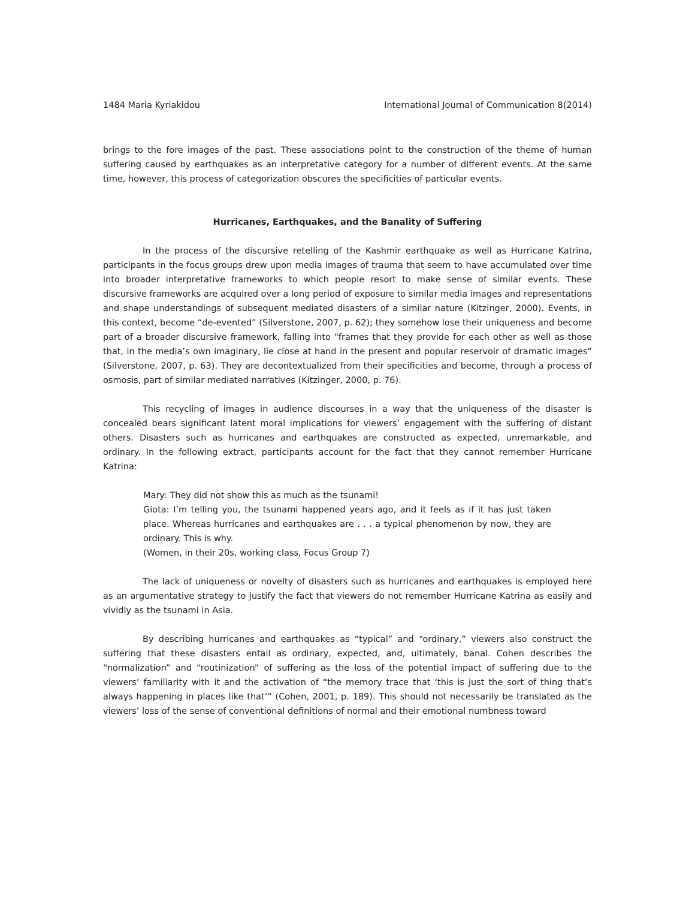1484 Maria Kyriakidou International Journal of Communication 8(2014)
brings to the fore images of the past. These associations point to the construction of the theme of human suffering caused by earthquakes as an interpretative category for a number of different events. At the same time, however, this process of categorization obscures the specificities of particular events.
Hurricanes, Earthquakes, and the Banality of Suffering
In the process of the discursive retelling of the Kashmir earthquake as well as Hurricane Katrina, participants in the focus groups drew upon media images of trauma that seem to have accumulated over time into broader interpretative frameworks to which people resort to make sense of similar events. These discursive frameworks are acquired over a long period of exposure to similar media images and representations and shape understandings of subsequent mediated disasters of a similar nature (Kitzinger, 2000). Events, in this context, become “de-evented” (Silverstone, 2007, p. 62); they somehow lose their uniqueness and become part of a broader discursive framework, falling into “frames that they provide for each other as well as those that, in the media’s own imaginary, lie close at hand in the present and popular reservoir of dramatic images” (Silverstone, 2007, p. 63). They are decontextualized from their specificities and become, through a process of osmosis, part of similar mediated narratives (Kitzinger, 2000, p. 76).
This recycling of images in audience discourses in a way that the uniqueness of the disaster is concealed bears significant latent moral implications for viewers’ engagement with the suffering of distant others. Disasters such as hurricanes and earthquakes are constructed as expected, unremarkable, and ordinary. In the following extract, participants account for the fact that they cannot remember Hurricane Katrina:
Mary: They did not show this as much as the tsunami!
Giota: I’m telling you, the tsunami happened years ago, and it feels as if it has just taken place. Whereas hurricanes and earthquakes are . . . a typical phenomenon by now, they are ordinary. This is why.
(Women, in their 20s, working class, Focus Group 7)
The lack of uniqueness or novelty of disasters such as hurricanes and earthquakes is employed here as an argumentative strategy to justify the fact that viewers do not remember Hurricane Katrina as easily and vividly as the tsunami in Asia.
By describing hurricanes and earthquakes as “typical” and “ordinary,” viewers also construct the suffering that these disasters entail as ordinary, expected, and, ultimately, banal. Cohen describes the “normalization” and “routinization” of suffering as the loss of the potential impact of suffering due to the viewers’ familiarity with it and the activation of “the memory trace that ‘this is just the sort of thing that’s always happening in places like that’” (Cohen, 2001, p. 189). This should not necessarily be translated as the viewers’ loss of the sense of conventional definitions of normal and their emotional numbness toward